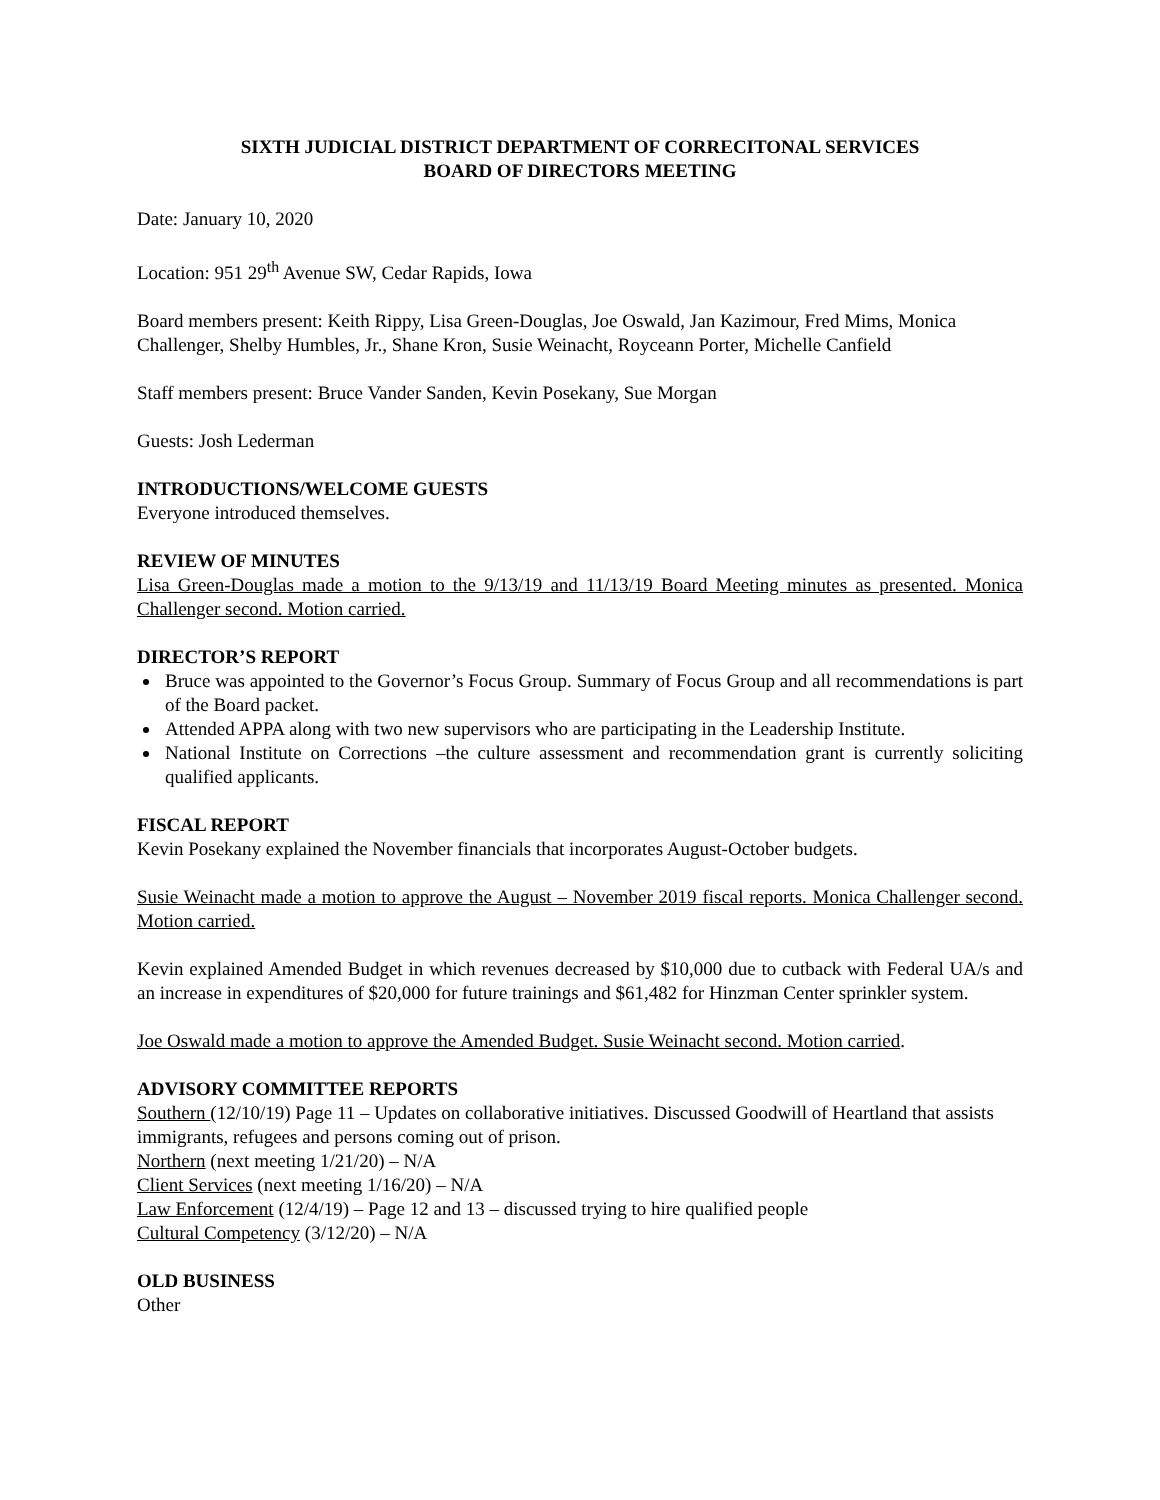SIXTH JUDICIAL DISTRICT DEPARTMENT OF CORRECITONAL SERVICES
BOARD OF DIRECTORS MEETING
Date: January 10, 2020
Location: 951 29<sup>th</sup> Avenue SW, Cedar Rapids, Iowa
Board members present: Keith Rippy, Lisa Green-Douglas, Joe Oswald, Jan Kazimour, Fred Mims, Monica Challenger, Shelby Humbles, Jr., Shane Kron, Susie Weinacht, Royceann Porter, Michelle Canfield
Staff members present: Bruce Vander Sanden, Kevin Posekany, Sue Morgan
Guests: Josh Lederman
INTRODUCTIONS/WELCOME GUESTS
Everyone introduced themselves.
REVIEW OF MINUTES
Lisa Green-Douglas made a motion to the 9/13/19 and 11/13/19 Board Meeting minutes as presented. Monica Challenger second. Motion carried.
DIRECTOR’S REPORT
Bruce was appointed to the Governor’s Focus Group. Summary of Focus Group and all recommendations is part of the Board packet.
Attended APPA along with two new supervisors who are participating in the Leadership Institute.
National Institute on Corrections –the culture assessment and recommendation grant is currently soliciting qualified applicants.
FISCAL REPORT
Kevin Posekany explained the November financials that incorporates August-October budgets.
Susie Weinacht made a motion to approve the August – November 2019 fiscal reports. Monica Challenger second. Motion carried.
Kevin explained Amended Budget in which revenues decreased by $10,000 due to cutback with Federal UA/s and an increase in expenditures of $20,000 for future trainings and $61,482 for Hinzman Center sprinkler system.
Joe Oswald made a motion to approve the Amended Budget. Susie Weinacht second. Motion carried.
ADVISORY COMMITTEE REPORTS
Southern (12/10/19) Page 11 – Updates on collaborative initiatives. Discussed Goodwill of Heartland that assists immigrants, refugees and persons coming out of prison.
Northern (next meeting 1/21/20) – N/A
Client Services (next meeting 1/16/20) – N/A
Law Enforcement (12/4/19) – Page 12 and 13 – discussed trying to hire qualified people
Cultural Competency (3/12/20) – N/A
OLD BUSINESS
Other